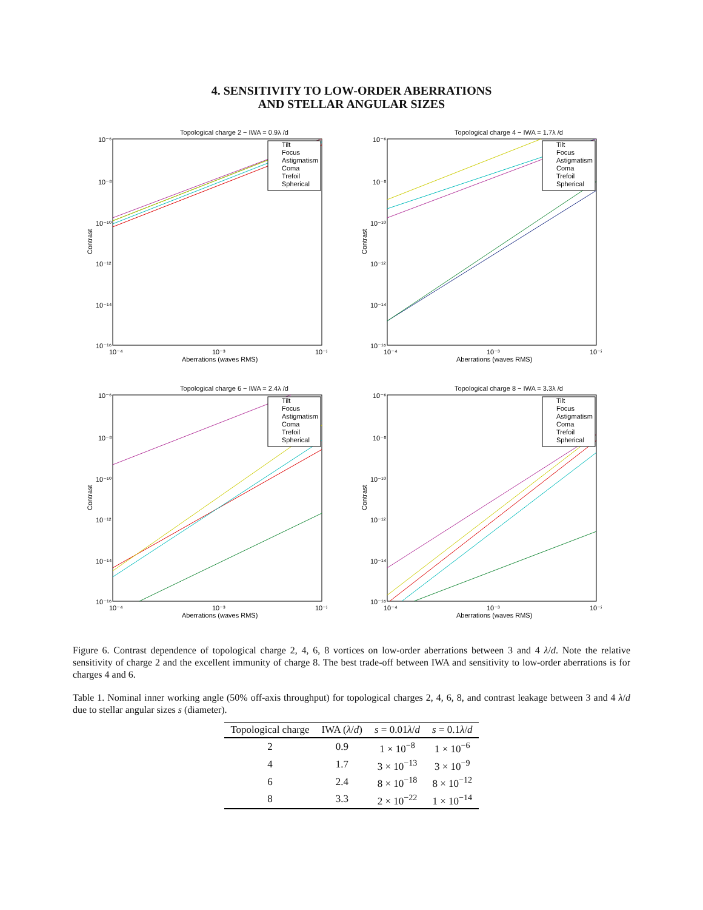4. SENSITIVITY TO LOW-ORDER ABERRATIONS
AND STELLAR ANGULAR SIZES
Topological charge 2 − IWA = 0.9λ /d
10⁻⁶
10⁻⁸
10⁻¹⁰
10⁻¹²
10⁻¹⁴
10⁻¹⁶
10⁻⁴
10⁻³
10⁻²
Aberrations (waves RMS)
Tilt
Focus
Astigmatism
Coma
Trefoil
Spherical
Contrast
Topological charge 4 − IWA = 1.7λ /d
10⁻⁶
10⁻⁸
10⁻¹⁰
10⁻¹²
10⁻¹⁴
10⁻¹⁶
10⁻⁴
10⁻³
10⁻²
Aberrations (waves RMS)
Tilt
Focus
Astigmatism
Coma
Trefoil
Spherical
Contrast
Topological charge 6 − IWA = 2.4λ /d
10⁻⁶
10⁻⁸
10⁻¹⁰
10⁻¹²
10⁻¹⁴
10⁻¹⁶
10⁻⁴
10⁻³
10⁻²
Aberrations (waves RMS)
Tilt
Focus
Astigmatism
Coma
Trefoil
Spherical
Contrast
Topological charge 8 − IWA = 3.3λ /d
10⁻⁶
10⁻⁸
10⁻¹⁰
10⁻¹²
10⁻¹⁴
10⁻¹⁶
10⁻⁴
10⁻³
10⁻²
Aberrations (waves RMS)
Tilt
Focus
Astigmatism
Coma
Trefoil
Spherical
Contrast
Figure 6. Contrast dependence of topological charge 2, 4, 6, 8 vortices on low-order aberrations between 3 and 4 λ/d. Note the relative sensitivity of charge 2 and the excellent immunity of charge 8. The best trade-off between IWA and sensitivity to low-order aberrations is for charges 4 and 6.
Table 1. Nominal inner working angle (50% off-axis throughput) for topological charges 2, 4, 6, 8, and contrast leakage between 3 and 4 λ/d due to stellar angular sizes s (diameter).
| Topological charge | IWA ( λ / d ) | s = 0.01 λ / d | s = 0.1 λ / d |
| --- | --- | --- | --- |
| 2 | 0.9 | 1 × 10<sup>−8</sup> | 1 × 10<sup>−6</sup> |
| 4 | 1.7 | 3 × 10<sup>−13</sup> | 3 × 10<sup>−9</sup> |
| 6 | 2.4 | 8 × 10<sup>−18</sup> | 8 × 10<sup>−12</sup> |
| 8 | 3.3 | 2 × 10<sup>−22</sup> | 1 × 10<sup>−14</sup> |